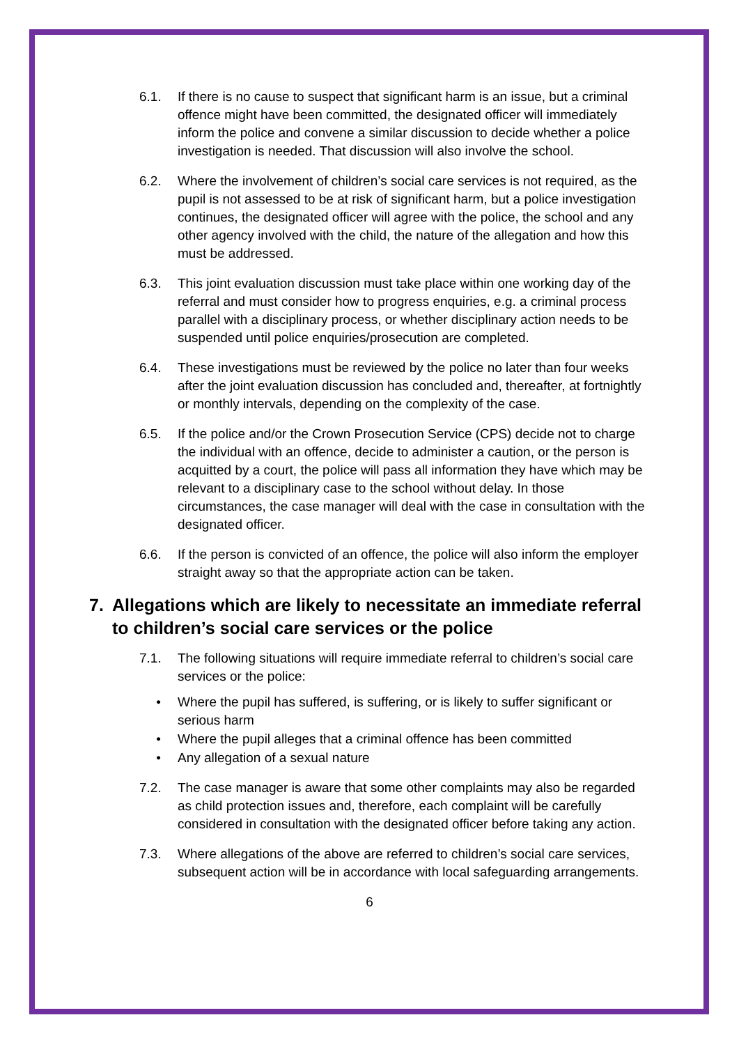6.1. If there is no cause to suspect that significant harm is an issue, but a criminal offence might have been committed, the designated officer will immediately inform the police and convene a similar discussion to decide whether a police investigation is needed. That discussion will also involve the school.
6.2. Where the involvement of children’s social care services is not required, as the pupil is not assessed to be at risk of significant harm, but a police investigation continues, the designated officer will agree with the police, the school and any other agency involved with the child, the nature of the allegation and how this must be addressed.
6.3. This joint evaluation discussion must take place within one working day of the referral and must consider how to progress enquiries, e.g. a criminal process parallel with a disciplinary process, or whether disciplinary action needs to be suspended until police enquiries/prosecution are completed.
6.4. These investigations must be reviewed by the police no later than four weeks after the joint evaluation discussion has concluded and, thereafter, at fortnightly or monthly intervals, depending on the complexity of the case.
6.5. If the police and/or the Crown Prosecution Service (CPS) decide not to charge the individual with an offence, decide to administer a caution, or the person is acquitted by a court, the police will pass all information they have which may be relevant to a disciplinary case to the school without delay. In those circumstances, the case manager will deal with the case in consultation with the designated officer.
6.6. If the person is convicted of an offence, the police will also inform the employer straight away so that the appropriate action can be taken.
7. Allegations which are likely to necessitate an immediate referral to children’s social care services or the police
7.1. The following situations will require immediate referral to children’s social care services or the police:
• Where the pupil has suffered, is suffering, or is likely to suffer significant or serious harm
• Where the pupil alleges that a criminal offence has been committed
• Any allegation of a sexual nature
7.2. The case manager is aware that some other complaints may also be regarded as child protection issues and, therefore, each complaint will be carefully considered in consultation with the designated officer before taking any action.
7.3. Where allegations of the above are referred to children’s social care services, subsequent action will be in accordance with local safeguarding arrangements.
6